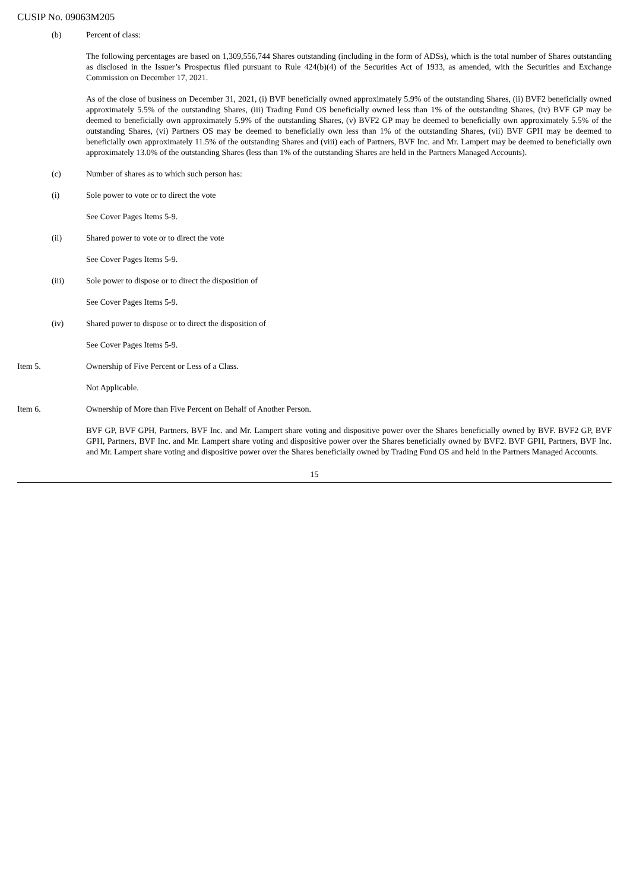CUSIP No. 09063M205
(b) Percent of class:
The following percentages are based on 1,309,556,744 Shares outstanding (including in the form of ADSs), which is the total number of Shares outstanding as disclosed in the Issuer’s Prospectus filed pursuant to Rule 424(b)(4) of the Securities Act of 1933, as amended, with the Securities and Exchange Commission on December 17, 2021.
As of the close of business on December 31, 2021, (i) BVF beneficially owned approximately 5.9% of the outstanding Shares, (ii) BVF2 beneficially owned approximately 5.5% of the outstanding Shares, (iii) Trading Fund OS beneficially owned less than 1% of the outstanding Shares, (iv) BVF GP may be deemed to beneficially own approximately 5.9% of the outstanding Shares, (v) BVF2 GP may be deemed to beneficially own approximately 5.5% of the outstanding Shares, (vi) Partners OS may be deemed to beneficially own less than 1% of the outstanding Shares, (vii) BVF GPH may be deemed to beneficially own approximately 11.5% of the outstanding Shares and (viii) each of Partners, BVF Inc. and Mr. Lampert may be deemed to beneficially own approximately 13.0% of the outstanding Shares (less than 1% of the outstanding Shares are held in the Partners Managed Accounts).
(c) Number of shares as to which such person has:
(i) Sole power to vote or to direct the vote
See Cover Pages Items 5-9.
(ii) Shared power to vote or to direct the vote
See Cover Pages Items 5-9.
(iii) Sole power to dispose or to direct the disposition of
See Cover Pages Items 5-9.
(iv) Shared power to dispose or to direct the disposition of
See Cover Pages Items 5-9.
Item 5. Ownership of Five Percent or Less of a Class.
Not Applicable.
Item 6. Ownership of More than Five Percent on Behalf of Another Person.
BVF GP, BVF GPH, Partners, BVF Inc. and Mr. Lampert share voting and dispositive power over the Shares beneficially owned by BVF. BVF2 GP, BVF GPH, Partners, BVF Inc. and Mr. Lampert share voting and dispositive power over the Shares beneficially owned by BVF2. BVF GPH, Partners, BVF Inc. and Mr. Lampert share voting and dispositive power over the Shares beneficially owned by Trading Fund OS and held in the Partners Managed Accounts.
15